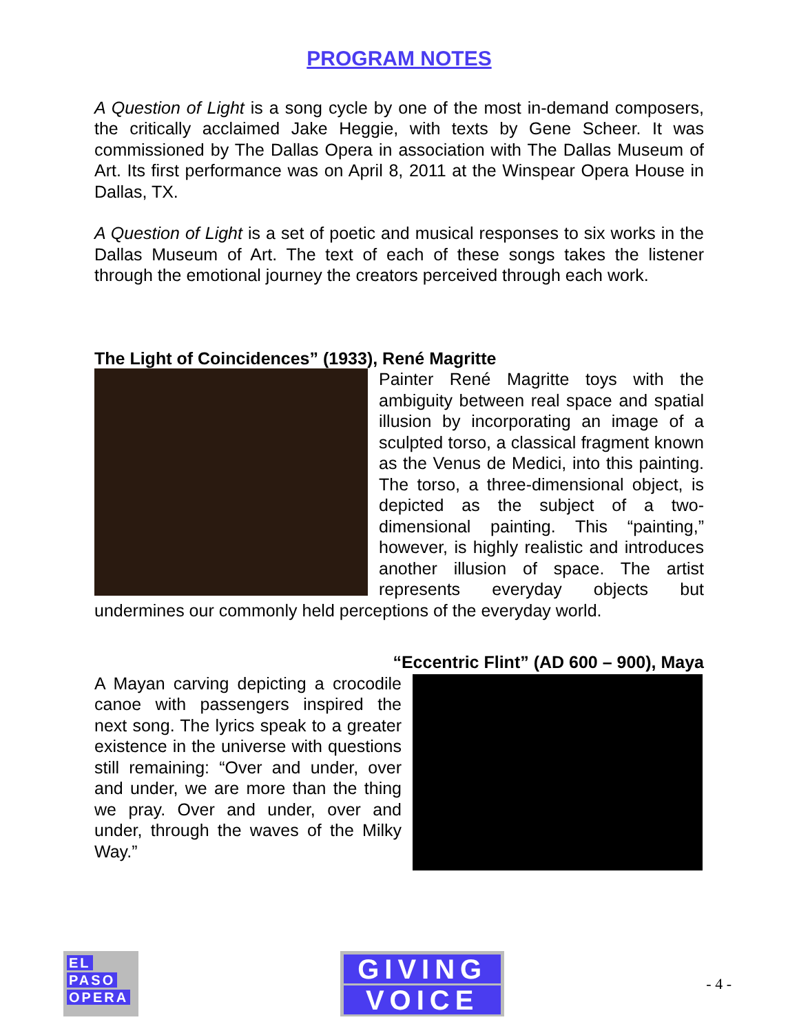PROGRAM NOTES
A Question of Light is a song cycle by one of the most in-demand composers, the critically acclaimed Jake Heggie, with texts by Gene Scheer. It was commissioned by The Dallas Opera in association with The Dallas Museum of Art. Its first performance was on April 8, 2011 at the Winspear Opera House in Dallas, TX.
A Question of Light is a set of poetic and musical responses to six works in the Dallas Museum of Art. The text of each of these songs takes the listener through the emotional journey the creators perceived through each work.
The Light of Coincidences” (1933), René Magritte
Painter René Magritte toys with the ambiguity between real space and spatial illusion by incorporating an image of a sculpted torso, a classical fragment known as the Venus de Medici, into this painting. The torso, a three-dimensional object, is depicted as the subject of a two- dimensional painting. This “painting,” however, is highly realistic and introduces another illusion of space. The artist represents everyday objects but undermines our commonly held perceptions of the everyday world.
“Eccentric Flint” (AD 600 – 900), Maya
A Mayan carving depicting a crocodile canoe with passengers inspired the next song. The lyrics speak to a greater existence in the universe with questions still remaining: “Over and under, over and under, we are more than the thing we pray. Over and under, over and under, through the waves of the Milky Way.”
EL
PASO
OPERA
GIVING
VOICE
- 4 -